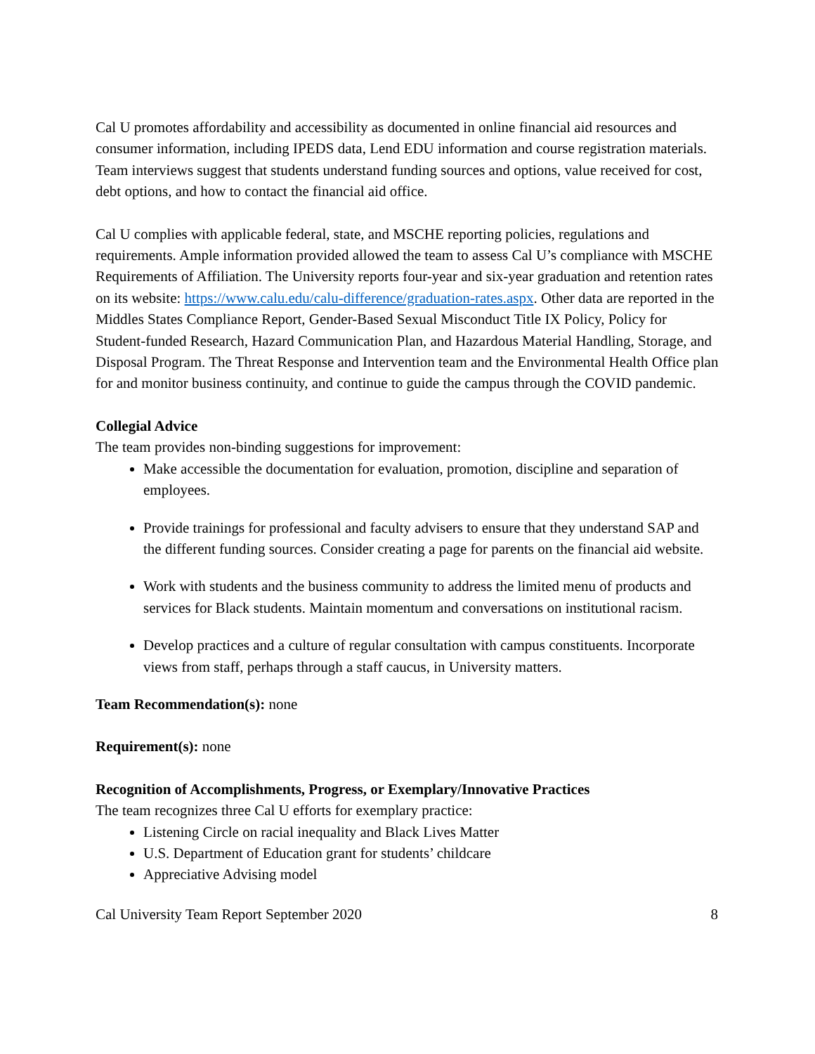Cal U promotes affordability and accessibility as documented in online financial aid resources and consumer information, including IPEDS data, Lend EDU information and course registration materials. Team interviews suggest that students understand funding sources and options, value received for cost, debt options, and how to contact the financial aid office.
Cal U complies with applicable federal, state, and MSCHE reporting policies, regulations and requirements. Ample information provided allowed the team to assess Cal U’s compliance with MSCHE Requirements of Affiliation. The University reports four-year and six-year graduation and retention rates on its website: https://www.calu.edu/calu-difference/graduation-rates.aspx. Other data are reported in the Middles States Compliance Report, Gender-Based Sexual Misconduct Title IX Policy, Policy for Student-funded Research, Hazard Communication Plan, and Hazardous Material Handling, Storage, and Disposal Program. The Threat Response and Intervention team and the Environmental Health Office plan for and monitor business continuity, and continue to guide the campus through the COVID pandemic.
Collegial Advice
The team provides non-binding suggestions for improvement:
Make accessible the documentation for evaluation, promotion, discipline and separation of employees.
Provide trainings for professional and faculty advisers to ensure that they understand SAP and the different funding sources. Consider creating a page for parents on the financial aid website.
Work with students and the business community to address the limited menu of products and services for Black students. Maintain momentum and conversations on institutional racism.
Develop practices and a culture of regular consultation with campus constituents. Incorporate views from staff, perhaps through a staff caucus, in University matters.
Team Recommendation(s): none
Requirement(s): none
Recognition of Accomplishments, Progress, or Exemplary/Innovative Practices
The team recognizes three Cal U efforts for exemplary practice:
Listening Circle on racial inequality and Black Lives Matter
U.S. Department of Education grant for students’ childcare
Appreciative Advising model
Cal University Team Report September 2020 8